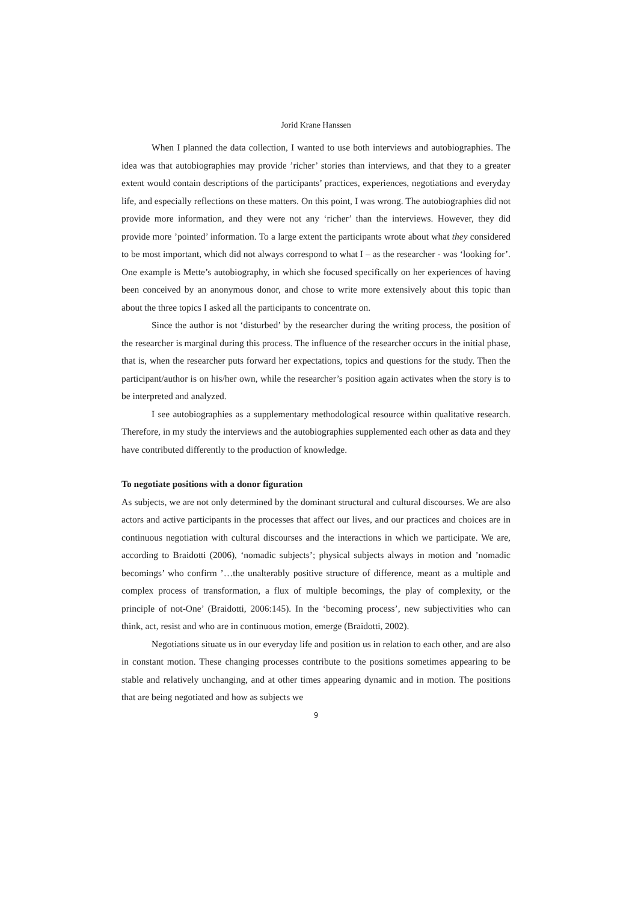Jorid Krane Hanssen
When I planned the data collection, I wanted to use both interviews and autobiographies. The idea was that autobiographies may provide ’richer’ stories than interviews, and that they to a greater extent would contain descriptions of the participants’ practices, experiences, negotiations and everyday life, and especially reflections on these matters. On this point, I was wrong. The autobiographies did not provide more information, and they were not any ‘richer’ than the interviews. However, they did provide more ’pointed’ information. To a large extent the participants wrote about what they considered to be most important, which did not always correspond to what I – as the researcher - was ‘looking for’. One example is Mette’s autobiography, in which she focused specifically on her experiences of having been conceived by an anonymous donor, and chose to write more extensively about this topic than about the three topics I asked all the participants to concentrate on.
Since the author is not ‘disturbed’ by the researcher during the writing process, the position of the researcher is marginal during this process. The influence of the researcher occurs in the initial phase, that is, when the researcher puts forward her expectations, topics and questions for the study. Then the participant/author is on his/her own, while the researcher’s position again activates when the story is to be interpreted and analyzed.
I see autobiographies as a supplementary methodological resource within qualitative research. Therefore, in my study the interviews and the autobiographies supplemented each other as data and they have contributed differently to the production of knowledge.
To negotiate positions with a donor figuration
As subjects, we are not only determined by the dominant structural and cultural discourses. We are also actors and active participants in the processes that affect our lives, and our practices and choices are in continuous negotiation with cultural discourses and the interactions in which we participate. We are, according to Braidotti (2006), ‘nomadic subjects’; physical subjects always in motion and ’nomadic becomings’ who confirm ’…the unalterably positive structure of difference, meant as a multiple and complex process of transformation, a flux of multiple becomings, the play of complexity, or the principle of not-One’ (Braidotti, 2006:145). In the ‘becoming process’, new subjectivities who can think, act, resist and who are in continuous motion, emerge (Braidotti, 2002).
Negotiations situate us in our everyday life and position us in relation to each other, and are also in constant motion. These changing processes contribute to the positions sometimes appearing to be stable and relatively unchanging, and at other times appearing dynamic and in motion. The positions that are being negotiated and how as subjects we
9